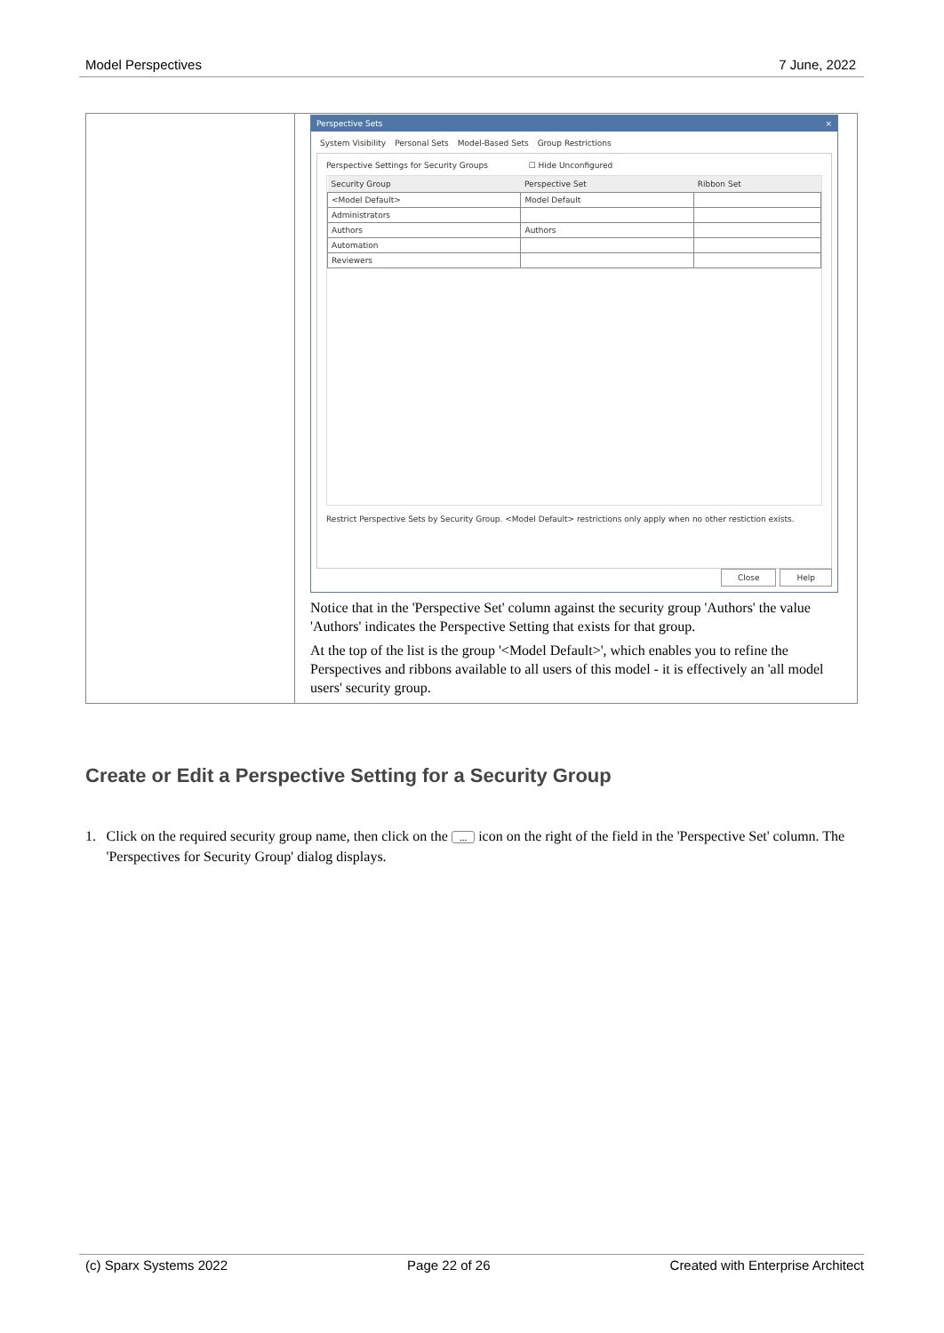Model Perspectives 7 June, 2022
| | Perspective Sets × System Visibility Personal Sets Model-Based Sets Group Restrictions Perspective Settings for Security Groups ☐ Hide Unconfigured / Security Group / Perspective Set / Ribbon Set / / --- / --- / --- / / <Model Default> / Model Default / / / Administrators / / / / Authors / Authors / / / Automation / / / / Reviewers / / / Restrict Perspective Sets by Security Group. <Model Default> restrictions only apply when no other restiction exists. Close Help Notice that in the 'Perspective Set' column against the security group 'Authors' the value 'Authors' indicates the Perspective Setting that exists for that group. At the top of the list is the group '<Model Default>', which enables you to refine the Perspectives and ribbons available to all users of this model - it is effectively an 'all model users' security group. |
Create or Edit a Perspective Setting for a Security Group
1. Click on the required security group name, then click on the ... icon on the right of the field in the 'Perspective Set' column. The 'Perspectives for Security Group' dialog displays.
(c) Sparx Systems 2022 Page 22 of 26 Created with Enterprise Architect